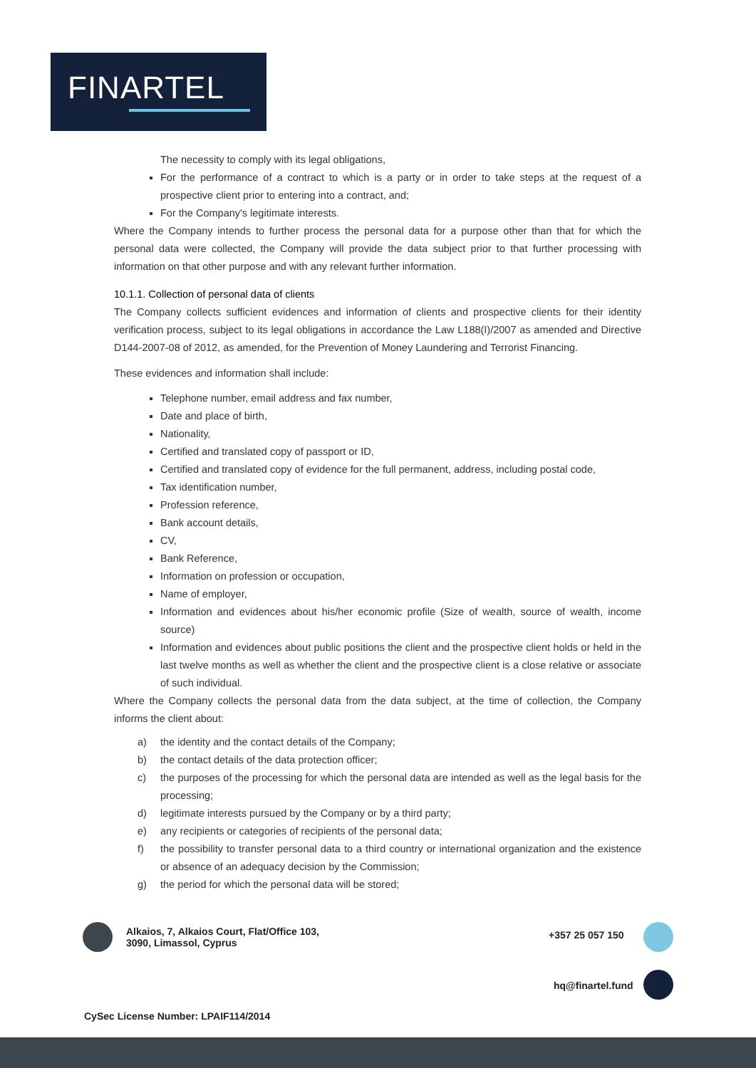FINARTEL
The necessity to comply with its legal obligations,
For the performance of a contract to which is a party or in order to take steps at the request of a prospective client prior to entering into a contract, and;
For the Company's legitimate interests.
Where the Company intends to further process the personal data for a purpose other than that for which the personal data were collected, the Company will provide the data subject prior to that further processing with information on that other purpose and with any relevant further information.
10.1.1. Collection of personal data of clients
The Company collects sufficient evidences and information of clients and prospective clients for their identity verification process, subject to its legal obligations in accordance the Law L188(I)/2007 as amended and Directive D144-2007-08 of 2012, as amended, for the Prevention of Money Laundering and Terrorist Financing.
These evidences and information shall include:
Telephone number, email address and fax number,
Date and place of birth,
Nationality,
Certified and translated copy of passport or ID,
Certified and translated copy of evidence for the full permanent, address, including postal code,
Tax identification number,
Profession reference,
Bank account details,
CV,
Bank Reference,
Information on profession or occupation,
Name of employer,
Information and evidences about his/her economic profile (Size of wealth, source of wealth, income source)
Information and evidences about public positions the client and the prospective client holds or held in the last twelve months as well as whether the client and the prospective client is a close relative or associate of such individual.
Where the Company collects the personal data from the data subject, at the time of collection, the Company informs the client about:
a) the identity and the contact details of the Company;
b) the contact details of the data protection officer;
c) the purposes of the processing for which the personal data are intended as well as the legal basis for the processing;
d) legitimate interests pursued by the Company or by a third party;
e) any recipients or categories of recipients of the personal data;
f) the possibility to transfer personal data to a third country or international organization and the existence or absence of an adequacy decision by the Commission;
g) the period for which the personal data will be stored;
Alkaios, 7, Alkaios Court, Flat/Office 103,
3090, Limassol, Cyprus
+357 25 057 150
hq@finartel.fund
CySec License Number: LPAIF114/2014